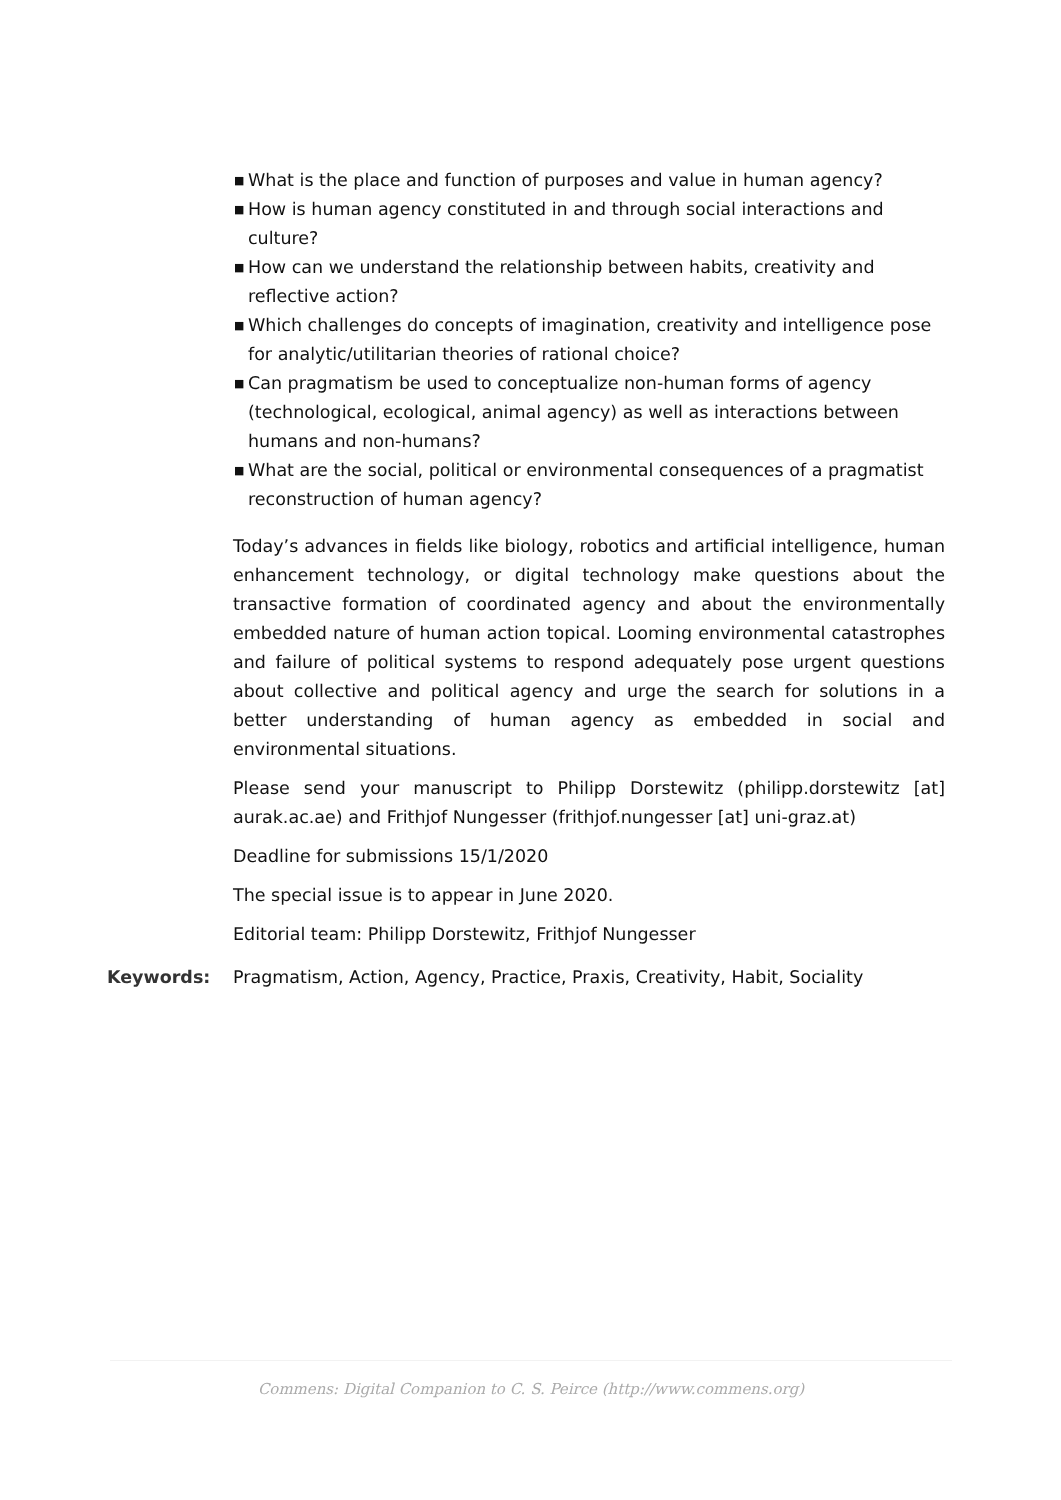■ What is the place and function of purposes and value in human agency?
■ How is human agency constituted in and through social interactions and culture?
■ How can we understand the relationship between habits, creativity and reflective action?
■ Which challenges do concepts of imagination, creativity and intelligence pose for analytic/utilitarian theories of rational choice?
■ Can pragmatism be used to conceptualize non-human forms of agency (technological, ecological, animal agency) as well as interactions between humans and non-humans?
■ What are the social, political or environmental consequences of a pragmatist reconstruction of human agency?
Today’s advances in fields like biology, robotics and artificial intelligence, human enhancement technology, or digital technology make questions about the transactive formation of coordinated agency and about the environmentally embedded nature of human action topical. Looming environmental catastrophes and failure of political systems to respond adequately pose urgent questions about collective and political agency and urge the search for solutions in a better understanding of human agency as embedded in social and environmental situations.
Please send your manuscript to Philipp Dorstewitz (philipp.dorstewitz [at] aurak.ac.ae) and Frithjof Nungesser (frithjof.nungesser [at] uni-graz.at)
Deadline for submissions 15/1/2020
The special issue is to appear in June 2020.
Editorial team: Philipp Dorstewitz, Frithjof Nungesser
Keywords: Pragmatism, Action, Agency, Practice, Praxis, Creativity, Habit, Sociality
Commens: Digital Companion to C. S. Peirce (http://www.commens.org)